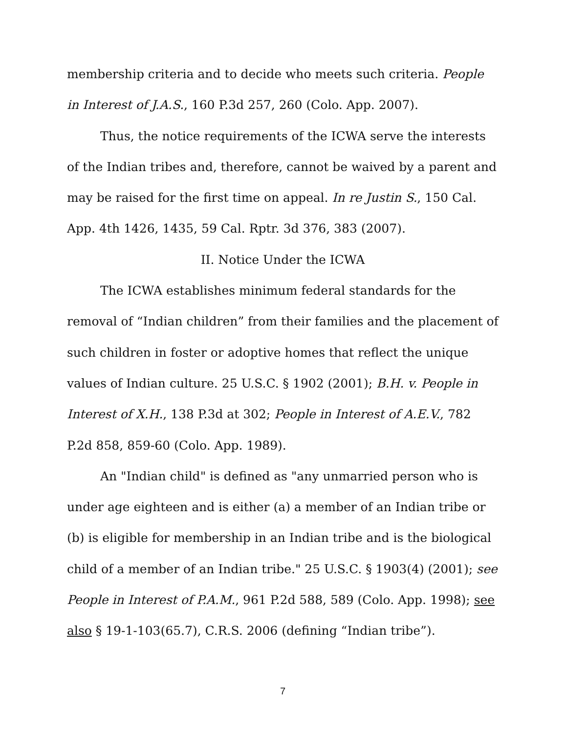membership criteria and to decide who meets such criteria. People in Interest of J.A.S., 160 P.3d 257, 260 (Colo. App. 2007).
Thus, the notice requirements of the ICWA serve the interests of the Indian tribes and, therefore, cannot be waived by a parent and may be raised for the first time on appeal. In re Justin S., 150 Cal. App. 4th 1426, 1435, 59 Cal. Rptr. 3d 376, 383 (2007).
II. Notice Under the ICWA
The ICWA establishes minimum federal standards for the removal of “Indian children” from their families and the placement of such children in foster or adoptive homes that reflect the unique values of Indian culture. 25 U.S.C. § 1902 (2001); B.H. v. People in Interest of X.H., 138 P.3d at 302; People in Interest of A.E.V., 782 P.2d 858, 859-60 (Colo. App. 1989).
An "Indian child" is defined as "any unmarried person who is under age eighteen and is either (a) a member of an Indian tribe or (b) is eligible for membership in an Indian tribe and is the biological child of a member of an Indian tribe." 25 U.S.C. § 1903(4) (2001); see People in Interest of P.A.M., 961 P.2d 588, 589 (Colo. App. 1998); see also § 19-1-103(65.7), C.R.S. 2006 (defining “Indian tribe”).
7